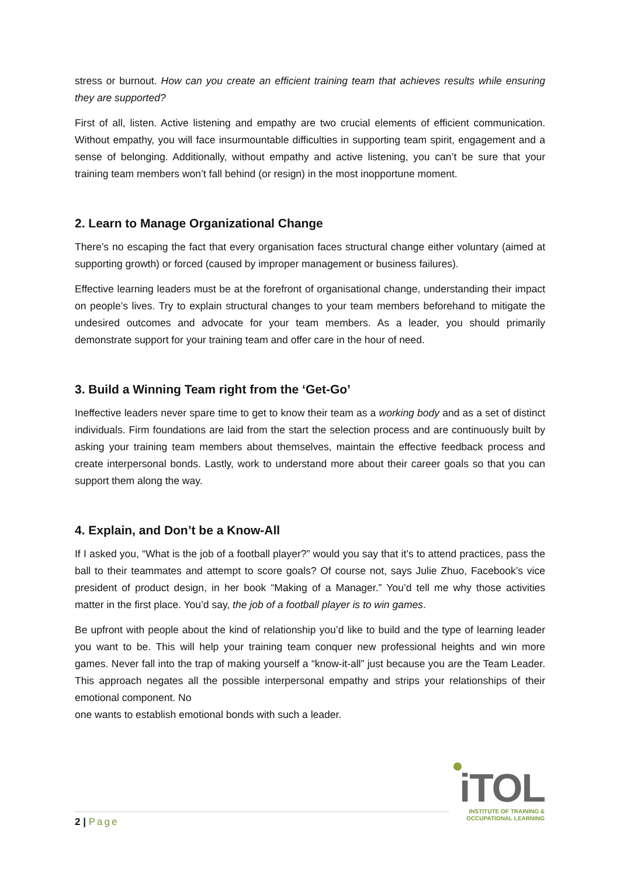stress or burnout. How can you create an efficient training team that achieves results while ensuring they are supported?
First of all, listen. Active listening and empathy are two crucial elements of efficient communication. Without empathy, you will face insurmountable difficulties in supporting team spirit, engagement and a sense of belonging. Additionally, without empathy and active listening, you can’t be sure that your training team members won’t fall behind (or resign) in the most inopportune moment.
2. Learn to Manage Organizational Change
There’s no escaping the fact that every organisation faces structural change either voluntary (aimed at supporting growth) or forced (caused by improper management or business failures).
Effective learning leaders must be at the forefront of organisational change, understanding their impact on people’s lives. Try to explain structural changes to your team members beforehand to mitigate the undesired outcomes and advocate for your team members. As a leader, you should primarily demonstrate support for your training team and offer care in the hour of need.
3. Build a Winning Team right from the ‘Get-Go’
Ineffective leaders never spare time to get to know their team as a working body and as a set of distinct individuals. Firm foundations are laid from the start the selection process and are continuously built by asking your training team members about themselves, maintain the effective feedback process and create interpersonal bonds. Lastly, work to understand more about their career goals so that you can support them along the way.
4. Explain, and Don’t be a Know-All
If I asked you, “What is the job of a football player?” would you say that it’s to attend practices, pass the ball to their teammates and attempt to score goals? Of course not, says Julie Zhuo, Facebook’s vice president of product design, in her book “Making of a Manager.” You’d tell me why those activities matter in the first place. You’d say, the job of a football player is to win games.
Be upfront with people about the kind of relationship you’d like to build and the type of learning leader you want to be. This will help your training team conquer new professional heights and win more games. Never fall into the trap of making yourself a “know-it-all” just because you are the Team Leader. This approach negates all the possible interpersonal empathy and strips your relationships of their emotional component. No
one wants to establish emotional bonds with such a leader.
2 | Page
iTOL
INSTITUTE OF TRAINING &
OCCUPATIONAL LEARNING